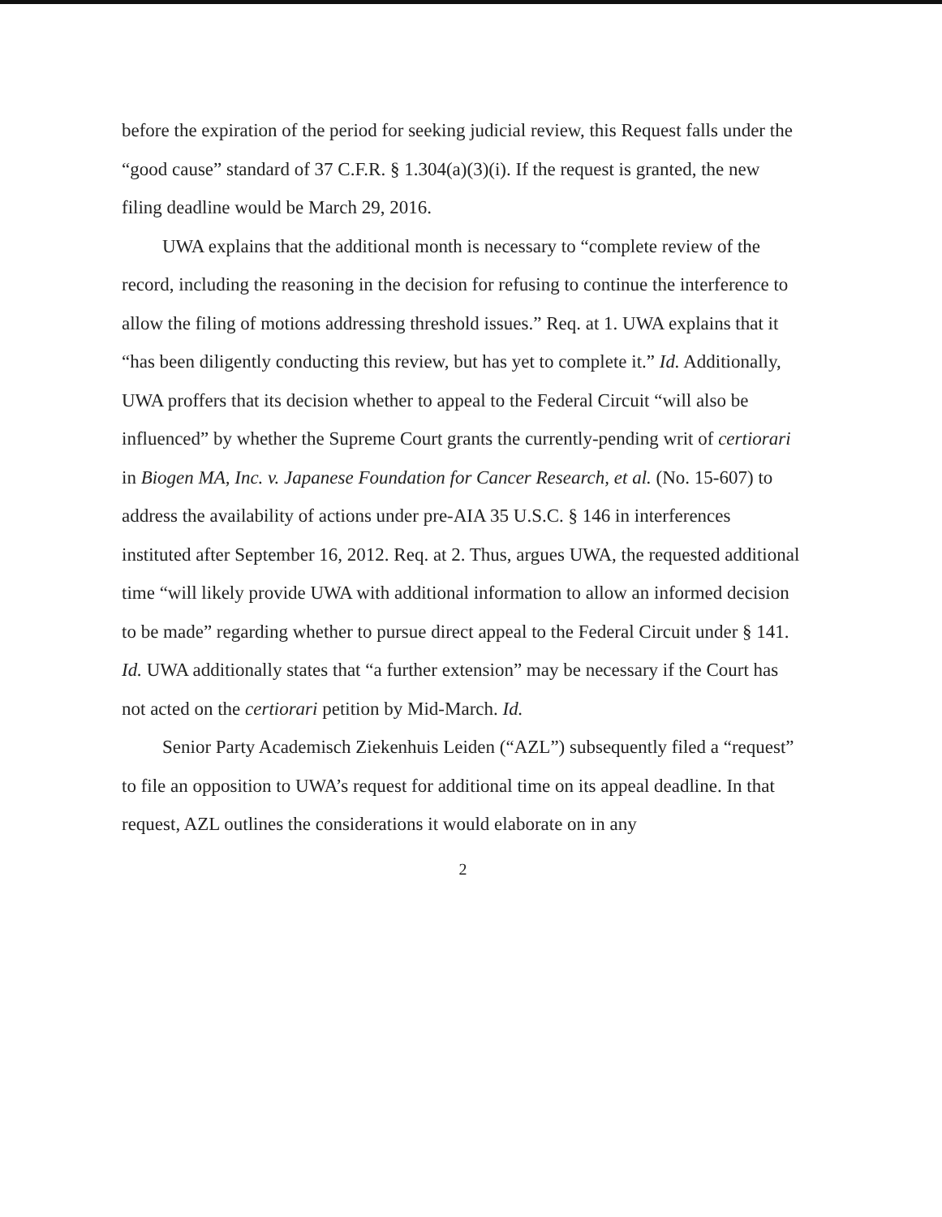before the expiration of the period for seeking judicial review, this Request falls under the “good cause” standard of 37 C.F.R. § 1.304(a)(3)(i). If the request is granted, the new filing deadline would be March 29, 2016.
UWA explains that the additional month is necessary to “complete review of the record, including the reasoning in the decision for refusing to continue the interference to allow the filing of motions addressing threshold issues.” Req. at 1. UWA explains that it “has been diligently conducting this review, but has yet to complete it.” Id. Additionally, UWA proffers that its decision whether to appeal to the Federal Circuit “will also be influenced” by whether the Supreme Court grants the currently-pending writ of certiorari in Biogen MA, Inc. v. Japanese Foundation for Cancer Research, et al. (No. 15-607) to address the availability of actions under pre-AIA 35 U.S.C. § 146 in interferences instituted after September 16, 2012. Req. at 2. Thus, argues UWA, the requested additional time “will likely provide UWA with additional information to allow an informed decision to be made” regarding whether to pursue direct appeal to the Federal Circuit under § 141. Id. UWA additionally states that “a further extension” may be necessary if the Court has not acted on the certiorari petition by Mid-March. Id.
Senior Party Academisch Ziekenhuis Leiden (“AZL”) subsequently filed a “request” to file an opposition to UWA’s request for additional time on its appeal deadline. In that request, AZL outlines the considerations it would elaborate on in any
2